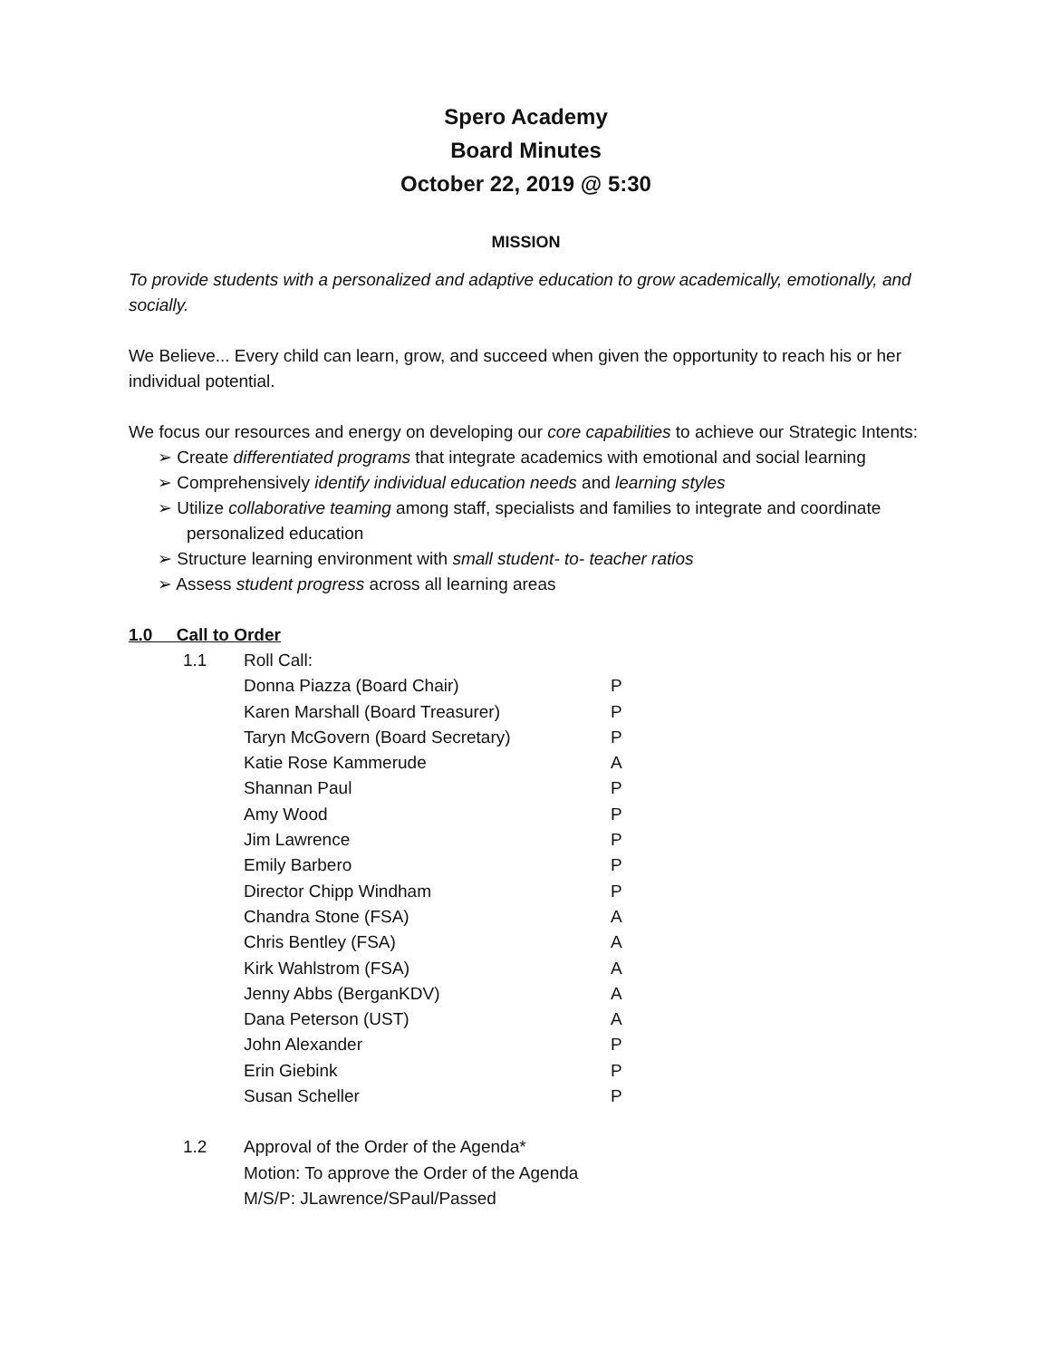Spero Academy
Board Minutes
October 22, 2019 @ 5:30
MISSION
To provide students with a personalized and adaptive education to grow academically, emotionally, and socially.
We Believe... Every child can learn, grow, and succeed when given the opportunity to reach his or her individual potential.
We focus our resources and energy on developing our core capabilities to achieve our Strategic Intents:
➢ Create differentiated programs that integrate academics with emotional and social learning
➢ Comprehensively identify individual education needs and learning styles
➢ Utilize collaborative teaming among staff, specialists and families to integrate and coordinate personalized education
➢ Structure learning environment with small student- to- teacher ratios
➢ Assess student progress across all learning areas
1.0 Call to Order
| 1.1 | Roll Call: | |
| | Donna Piazza (Board Chair) | P |
| | Karen Marshall (Board Treasurer) | P |
| | Taryn McGovern (Board Secretary) | P |
| | Katie Rose Kammerude | A |
| | Shannan Paul | P |
| | Amy Wood | P |
| | Jim Lawrence | P |
| | Emily Barbero | P |
| | Director Chipp Windham | P |
| | Chandra Stone (FSA) | A |
| | Chris Bentley (FSA) | A |
| | Kirk Wahlstrom (FSA) | A |
| | Jenny Abbs (BerganKDV) | A |
| | Dana Peterson (UST) | A |
| | John Alexander | P |
| | Erin Giebink | P |
| | Susan Scheller | P |
| 1.2 | Approval of the Order of the Agenda* Motion: To approve the Order of the Agenda M/S/P: JLawrence/SPaul/Passed | |